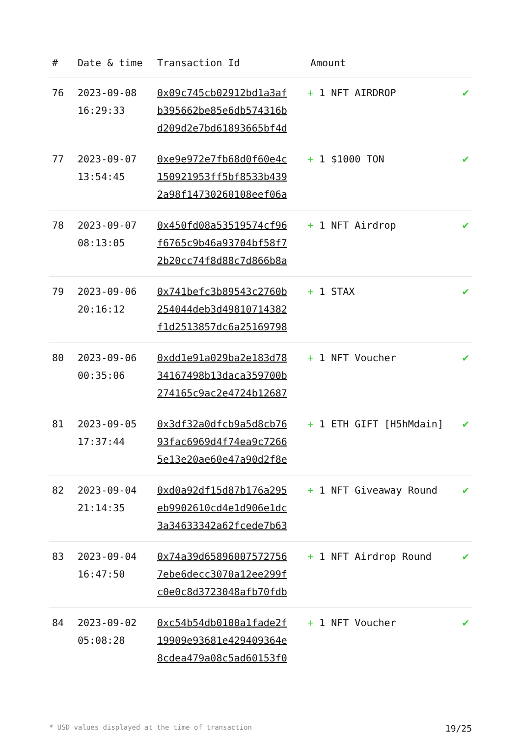| # | Date & time | Transaction Id | Amount | |
| --- | --- | --- | --- | --- |
| 76 | 2023-09-08 16:29:33 | 0x09c745cb02912bd1a3af b395662be85e6db574316b d209d2e7bd61893665bf4d | + 1 NFT AIRDROP | ✔ |
| 77 | 2023-09-07 13:54:45 | 0xe9e972e7fb68d0f60e4c 150921953ff5bf8533b439 2a98f14730260108eef06a | + 1 $1000 TON | ✔ |
| 78 | 2023-09-07 08:13:05 | 0x450fd08a53519574cf96 f6765c9b46a93704bf58f7 2b20cc74f8d88c7d866b8a | + 1 NFT Airdrop | ✔ |
| 79 | 2023-09-06 20:16:12 | 0x741befc3b89543c2760b 254044deb3d49810714382 f1d2513857dc6a25169798 | + 1 STAX | ✔ |
| 80 | 2023-09-06 00:35:06 | 0xdd1e91a029ba2e183d78 34167498b13daca359700b 274165c9ac2e4724b12687 | + 1 NFT Voucher | ✔ |
| 81 | 2023-09-05 17:37:44 | 0x3df32a0dfcb9a5d8cb76 93fac6969d4f74ea9c7266 5e13e20ae60e47a90d2f8e | + 1 ETH GIFT [H5hMdain] | ✔ |
| 82 | 2023-09-04 21:14:35 | 0xd0a92df15d87b176a295 eb9902610cd4e1d906e1dc 3a34633342a62fcede7b63 | + 1 NFT Giveaway Round | ✔ |
| 83 | 2023-09-04 16:47:50 | 0x74a39d65896007572756 7ebe6decc3070a12ee299f c0e0c8d3723048afb70fdb | + 1 NFT Airdrop Round | ✔ |
| 84 | 2023-09-02 05:08:28 | 0xc54b54db0100a1fade2f 19909e93681e429409364e 8cdea479a08c5ad60153f0 | + 1 NFT Voucher | ✔ |
* USD values displayed at the time of transaction 19/25